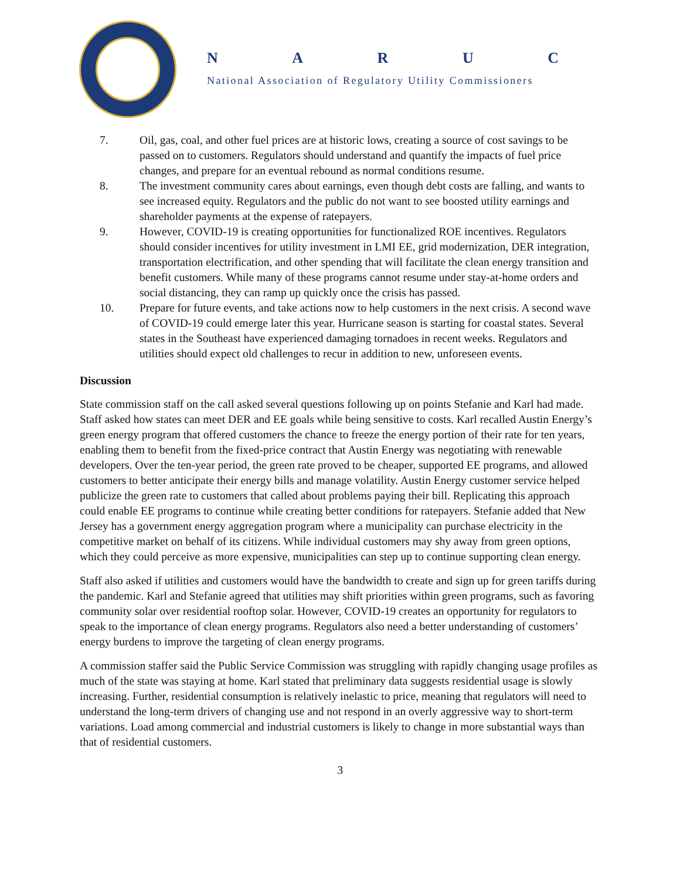N A R U C
National Association of Regulatory Utility Commissioners
7. Oil, gas, coal, and other fuel prices are at historic lows, creating a source of cost savings to be passed on to customers. Regulators should understand and quantify the impacts of fuel price changes, and prepare for an eventual rebound as normal conditions resume.
8. The investment community cares about earnings, even though debt costs are falling, and wants to see increased equity. Regulators and the public do not want to see boosted utility earnings and shareholder payments at the expense of ratepayers.
9. However, COVID-19 is creating opportunities for functionalized ROE incentives. Regulators should consider incentives for utility investment in LMI EE, grid modernization, DER integration, transportation electrification, and other spending that will facilitate the clean energy transition and benefit customers. While many of these programs cannot resume under stay-at-home orders and social distancing, they can ramp up quickly once the crisis has passed.
10. Prepare for future events, and take actions now to help customers in the next crisis. A second wave of COVID-19 could emerge later this year. Hurricane season is starting for coastal states. Several states in the Southeast have experienced damaging tornadoes in recent weeks. Regulators and utilities should expect old challenges to recur in addition to new, unforeseen events.
Discussion
State commission staff on the call asked several questions following up on points Stefanie and Karl had made. Staff asked how states can meet DER and EE goals while being sensitive to costs. Karl recalled Austin Energy’s green energy program that offered customers the chance to freeze the energy portion of their rate for ten years, enabling them to benefit from the fixed-price contract that Austin Energy was negotiating with renewable developers. Over the ten-year period, the green rate proved to be cheaper, supported EE programs, and allowed customers to better anticipate their energy bills and manage volatility. Austin Energy customer service helped publicize the green rate to customers that called about problems paying their bill. Replicating this approach could enable EE programs to continue while creating better conditions for ratepayers. Stefanie added that New Jersey has a government energy aggregation program where a municipality can purchase electricity in the competitive market on behalf of its citizens. While individual customers may shy away from green options, which they could perceive as more expensive, municipalities can step up to continue supporting clean energy.
Staff also asked if utilities and customers would have the bandwidth to create and sign up for green tariffs during the pandemic. Karl and Stefanie agreed that utilities may shift priorities within green programs, such as favoring community solar over residential rooftop solar. However, COVID-19 creates an opportunity for regulators to speak to the importance of clean energy programs. Regulators also need a better understanding of customers’ energy burdens to improve the targeting of clean energy programs.
A commission staffer said the Public Service Commission was struggling with rapidly changing usage profiles as much of the state was staying at home. Karl stated that preliminary data suggests residential usage is slowly increasing. Further, residential consumption is relatively inelastic to price, meaning that regulators will need to understand the long-term drivers of changing use and not respond in an overly aggressive way to short-term variations. Load among commercial and industrial customers is likely to change in more substantial ways than that of residential customers.
3